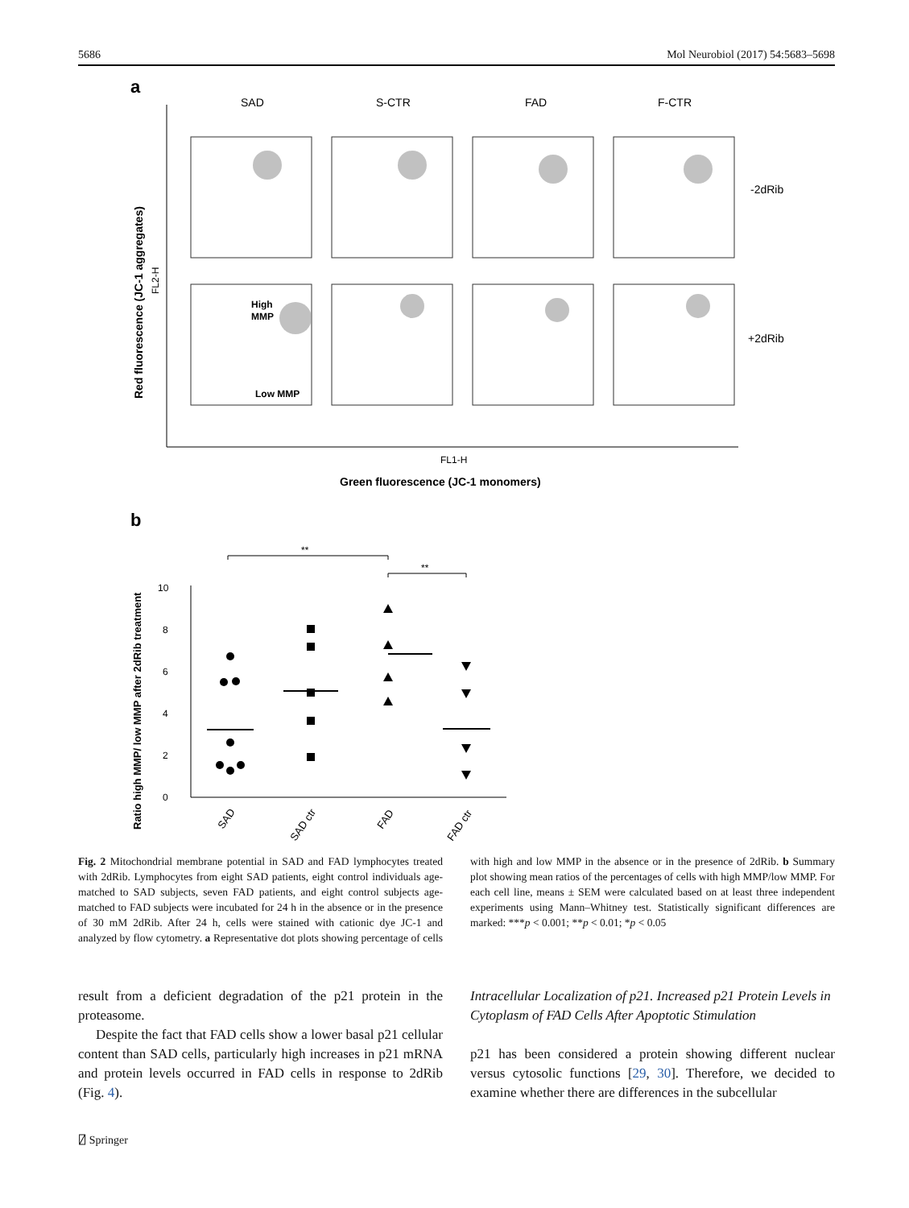5686 Mol Neurobiol (2017) 54:5683–5698
a
SAD
S-CTR
FAD
F-CTR
-2dRib
+2dRib
High
MMP
Low MMP
FL1-H
Green fluorescence (JC-1 monomers)
Red fluorescence (JC-1 aggregates)
FL2-H
b
Ratio high MMP/ low MMP after 2dRib treatment
0
2
4
6
8
10
**
**
SAD
SAD ctr
FAD
FAD ctr
Fig. 2 Mitochondrial membrane potential in SAD and FAD lymphocytes treated with 2dRib. Lymphocytes from eight SAD patients, eight control individuals age-matched to SAD subjects, seven FAD patients, and eight control subjects age-matched to FAD subjects were incubated for 24 h in the absence or in the presence of 30 mM 2dRib. After 24 h, cells were stained with cationic dye JC-1 and analyzed by flow cytometry. a Representative dot plots showing percentage of cells with high and low MMP in the absence or in the presence of 2dRib. b Summary plot showing mean ratios of the percentages of cells with high MMP/low MMP. For each cell line, means ± SEM were calculated based on at least three independent experiments using Mann–Whitney test. Statistically significant differences are marked: ***p < 0.001; **p < 0.01; *p < 0.05
result from a deficient degradation of the p21 protein in the proteasome.
Despite the fact that FAD cells show a lower basal p21 cellular content than SAD cells, particularly high increases in p21 mRNA and protein levels occurred in FAD cells in response to 2dRib (Fig. 4).
Intracellular Localization of p21. Increased p21 Protein Levels in Cytoplasm of FAD Cells After Apoptotic Stimulation
p21 has been considered a protein showing different nuclear versus cytosolic functions [29, 30]. Therefore, we decided to examine whether there are differences in the subcellular
⍁ Springer